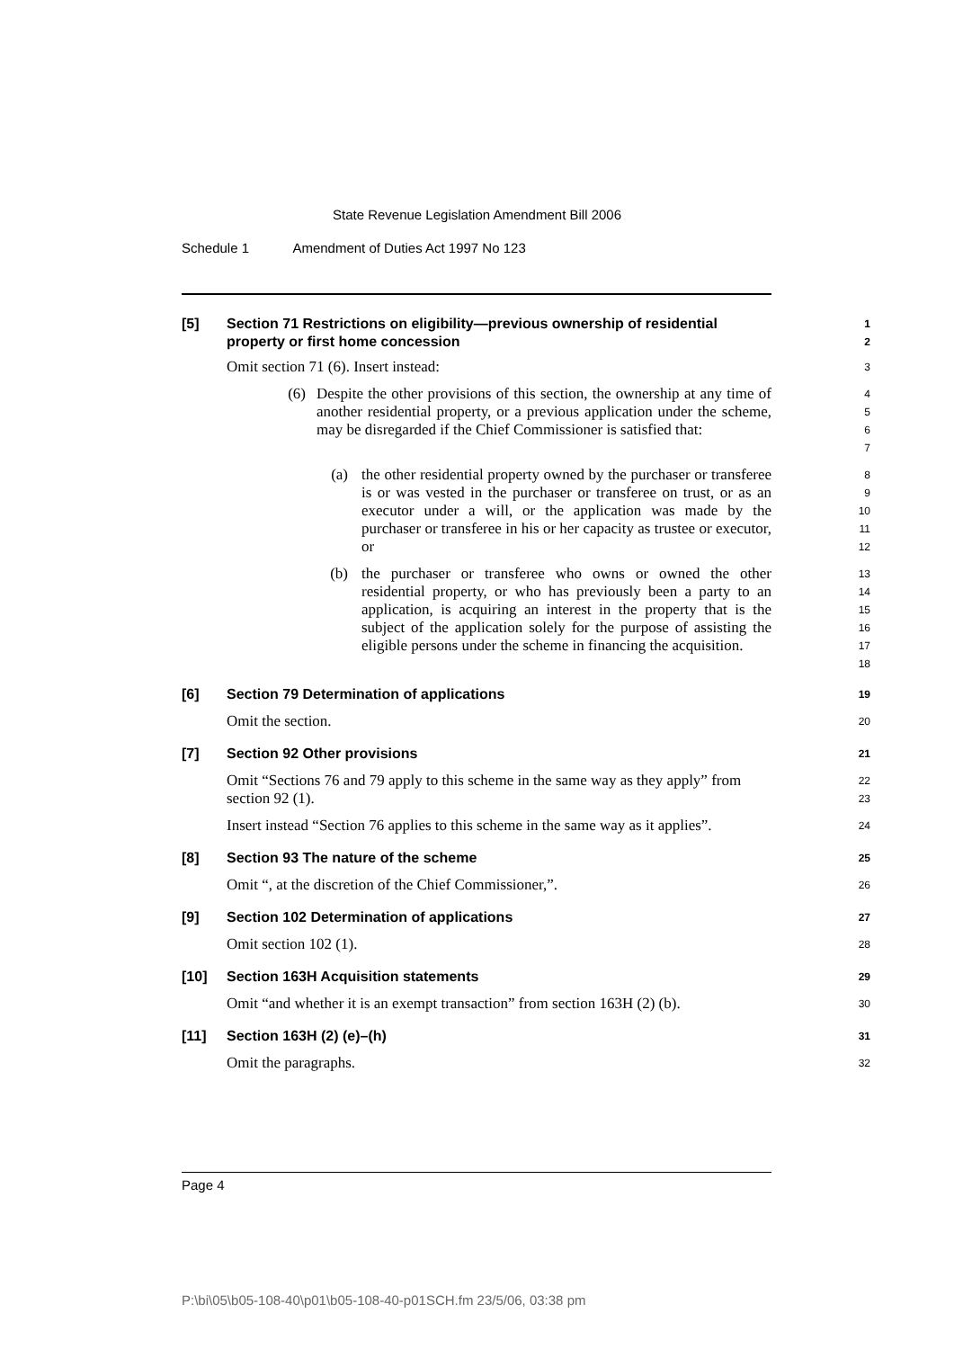State Revenue Legislation Amendment Bill 2006
Schedule 1 Amendment of Duties Act 1997 No 123
[5] Section 71 Restrictions on eligibility—previous ownership of residential
property or first home concession
1
2
Omit section 71 (6). Insert instead:
3
(6) Despite the other provisions of this section, the ownership at any time of another residential property, or a previous application under the scheme, may be disregarded if the Chief Commissioner is satisfied that:
4
5
6
7
(a) the other residential property owned by the purchaser or transferee is or was vested in the purchaser or transferee on trust, or as an executor under a will, or the application was made by the purchaser or transferee in his or her capacity as trustee or executor, or
8
9
10
11
12
(b) the purchaser or transferee who owns or owned the other residential property, or who has previously been a party to an application, is acquiring an interest in the property that is the subject of the application solely for the purpose of assisting the eligible persons under the scheme in financing the acquisition.
13
14
15
16
17
18
[6] Section 79 Determination of applications
19
Omit the section.
20
[7] Section 92 Other provisions
21
Omit “Sections 76 and 79 apply to this scheme in the same way as they apply” from section 92 (1).
22
23
Insert instead “Section 76 applies to this scheme in the same way as it applies”.
24
[8] Section 93 The nature of the scheme
25
Omit “, at the discretion of the Chief Commissioner,”.
26
[9] Section 102 Determination of applications
27
Omit section 102 (1).
28
[10] Section 163H Acquisition statements
29
Omit “and whether it is an exempt transaction” from section 163H (2) (b).
30
[11] Section 163H (2) (e)–(h)
31
Omit the paragraphs.
32
Page 4
P:\bi\05\b05-108-40\p01\b05-108-40-p01SCH.fm 23/5/06, 03:38 pm